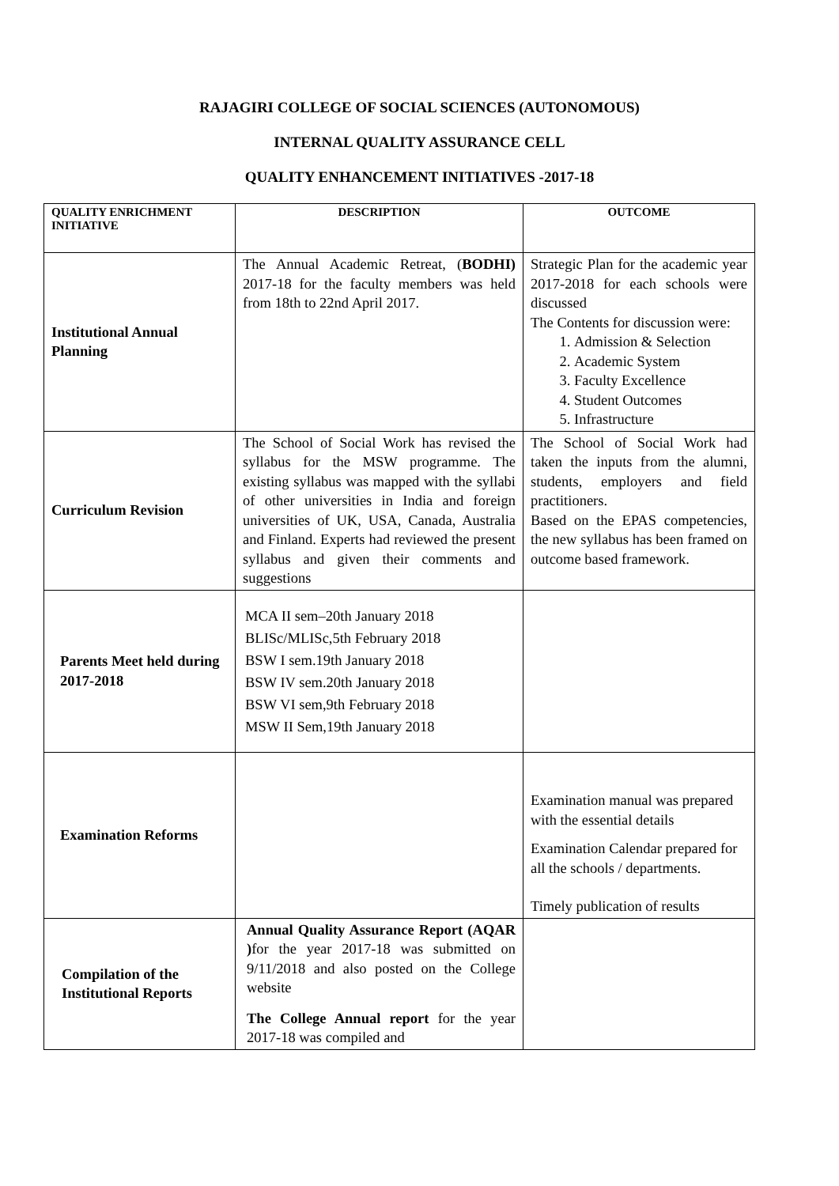RAJAGIRI COLLEGE OF SOCIAL SCIENCES (AUTONOMOUS)
INTERNAL QUALITY ASSURANCE CELL
QUALITY ENHANCEMENT INITIATIVES -2017-18
| QUALITY ENRICHMENT INITIATIVE | DESCRIPTION | OUTCOME |
| --- | --- | --- |
| Institutional Annual Planning | The Annual Academic Retreat, ( BODHI) 2017-18 for the faculty members was held from 18th to 22nd April 2017. | Strategic Plan for the academic year 2017-2018 for each schools were discussed The Contents for discussion were: 1. Admission & Selection 2. Academic System 3. Faculty Excellence 4. Student Outcomes 5. Infrastructure |
| Curriculum Revision | The School of Social Work has revised the syllabus for the MSW programme. The existing syllabus was mapped with the syllabi of other universities in India and foreign universities of UK, USA, Canada, Australia and Finland. Experts had reviewed the present syllabus and given their comments and suggestions | The School of Social Work had taken the inputs from the alumni, students, employers and field practitioners. Based on the EPAS competencies, the new syllabus has been framed on outcome based framework. |
| Parents Meet held during 2017-2018 | MCA II sem–20th January 2018 BLISc/MLISc,5th February 2018 BSW I sem.19th January 2018 BSW IV sem.20th January 2018 BSW VI sem,9th February 2018 MSW II Sem,19th January 2018 | |
| Examination Reforms | | Examination manual was prepared with the essential details Examination Calendar prepared for all the schools / departments. Timely publication of results |
| Compilation of the Institutional Reports | Annual Quality Assurance Report (AQAR ) for the year 2017-18 was submitted on 9/11/2018 and also posted on the College website The College Annual report for the year 2017-18 was compiled and | |